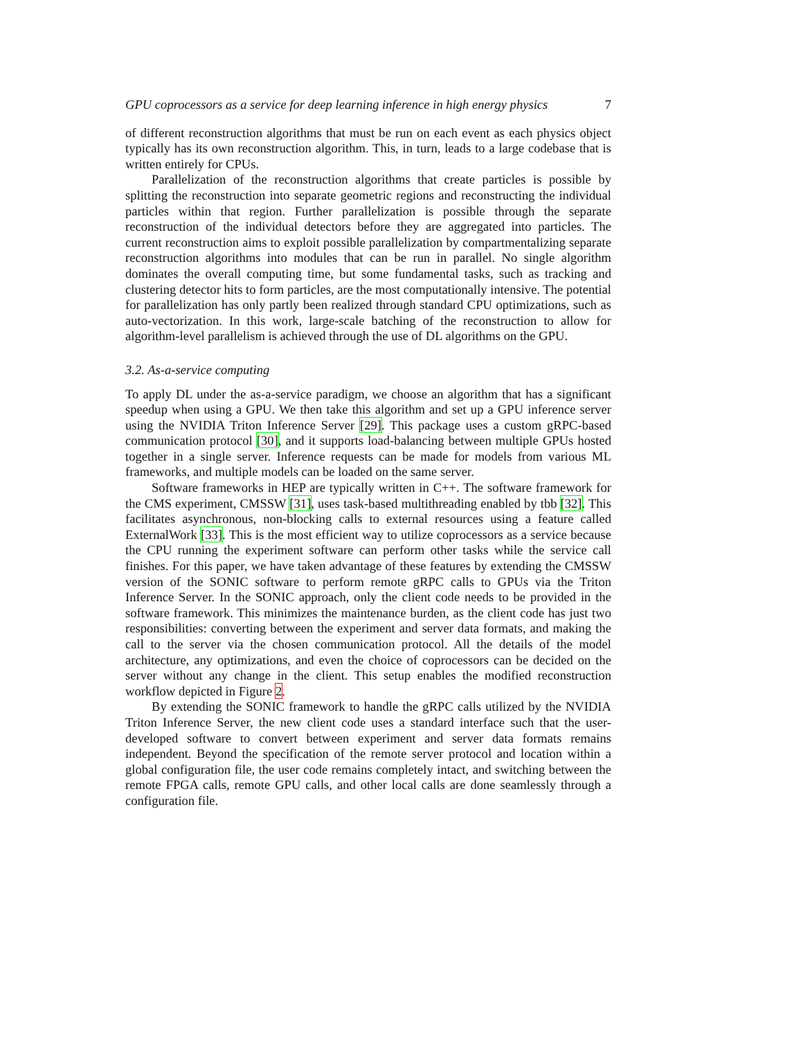GPU coprocessors as a service for deep learning inference in high energy physics 7
of different reconstruction algorithms that must be run on each event as each physics object typically has its own reconstruction algorithm. This, in turn, leads to a large codebase that is written entirely for CPUs.
Parallelization of the reconstruction algorithms that create particles is possible by splitting the reconstruction into separate geometric regions and reconstructing the individual particles within that region. Further parallelization is possible through the separate reconstruction of the individual detectors before they are aggregated into particles. The current reconstruction aims to exploit possible parallelization by compartmentalizing separate reconstruction algorithms into modules that can be run in parallel. No single algorithm dominates the overall computing time, but some fundamental tasks, such as tracking and clustering detector hits to form particles, are the most computationally intensive. The potential for parallelization has only partly been realized through standard CPU optimizations, such as auto-vectorization. In this work, large-scale batching of the reconstruction to allow for algorithm-level parallelism is achieved through the use of DL algorithms on the GPU.
3.2. As-a-service computing
To apply DL under the as-a-service paradigm, we choose an algorithm that has a significant speedup when using a GPU. We then take this algorithm and set up a GPU inference server using the NVIDIA Triton Inference Server [29]. This package uses a custom gRPC-based communication protocol [30], and it supports load-balancing between multiple GPUs hosted together in a single server. Inference requests can be made for models from various ML frameworks, and multiple models can be loaded on the same server.
Software frameworks in HEP are typically written in C++. The software framework for the CMS experiment, CMSSW [31], uses task-based multithreading enabled by tbb [32]. This facilitates asynchronous, non-blocking calls to external resources using a feature called ExternalWork [33]. This is the most efficient way to utilize coprocessors as a service because the CPU running the experiment software can perform other tasks while the service call finishes. For this paper, we have taken advantage of these features by extending the CMSSW version of the SONIC software to perform remote gRPC calls to GPUs via the Triton Inference Server. In the SONIC approach, only the client code needs to be provided in the software framework. This minimizes the maintenance burden, as the client code has just two responsibilities: converting between the experiment and server data formats, and making the call to the server via the chosen communication protocol. All the details of the model architecture, any optimizations, and even the choice of coprocessors can be decided on the server without any change in the client. This setup enables the modified reconstruction workflow depicted in Figure 2.
By extending the SONIC framework to handle the gRPC calls utilized by the NVIDIA Triton Inference Server, the new client code uses a standard interface such that the user-developed software to convert between experiment and server data formats remains independent. Beyond the specification of the remote server protocol and location within a global configuration file, the user code remains completely intact, and switching between the remote FPGA calls, remote GPU calls, and other local calls are done seamlessly through a configuration file.